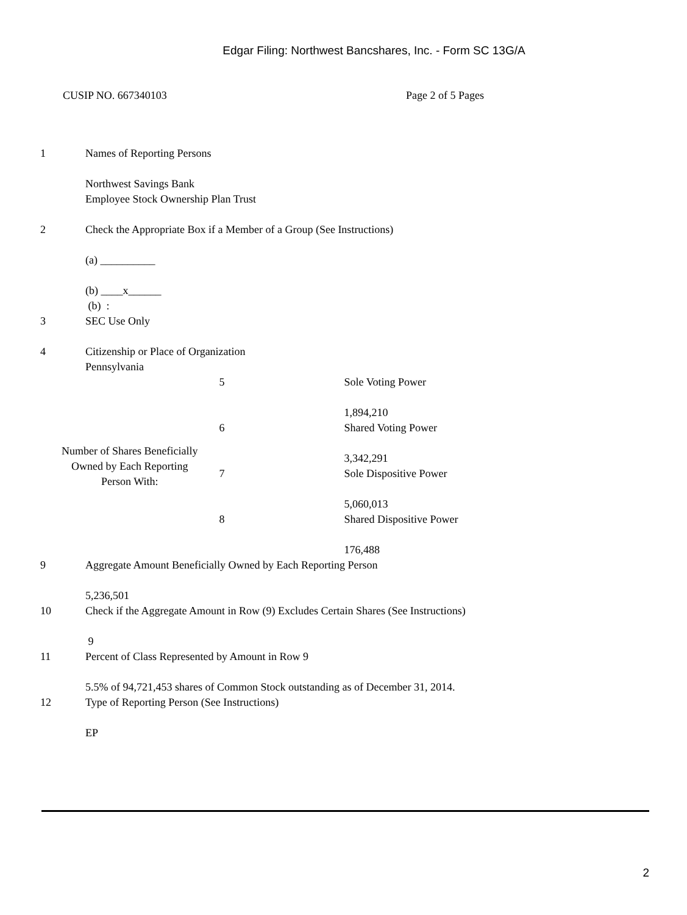Edgar Filing: Northwest Bancshares, Inc. - Form SC 13G/A
CUSIP NO. 667340103 Page 2 of 5 Pages
| 1 | Names of Reporting Persons Northwest Savings Bank Employee Stock Ownership Plan Trust | | |
| 2 | Check the Appropriate Box if a Member of a Group (See Instructions) (a) __________ (b) ____x______ (b) : | | |
| 3 | SEC Use Only | | |
| 4 | Citizenship or Place of Organization Pennsylvania | | |
| Number of Shares Beneficially Owned by Each Reporting Person With: | | 5 | Sole Voting Power 1,894,210 |
| | | 6 | Shared Voting Power 3,342,291 |
| | | 7 | Sole Dispositive Power 5,060,013 |
| | | 8 | Shared Dispositive Power 176,488 |
| 9 | Aggregate Amount Beneficially Owned by Each Reporting Person 5,236,501 | | |
| 10 | Check if the Aggregate Amount in Row (9) Excludes Certain Shares (See Instructions) 9 | | |
| 11 | Percent of Class Represented by Amount in Row 9 5.5% of 94,721,453 shares of Common Stock outstanding as of December 31, 2014. | | |
| 12 | Type of Reporting Person (See Instructions) EP | | |
2